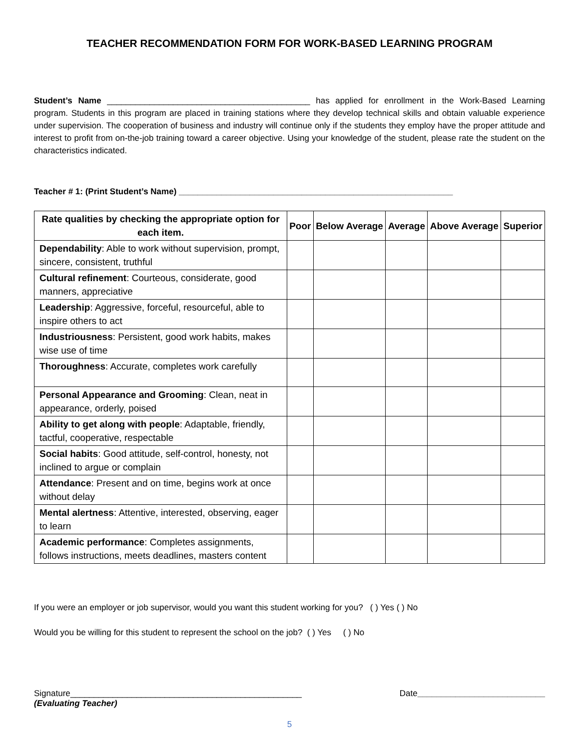TEACHER RECOMMENDATION FORM FOR WORK-BASED LEARNING PROGRAM
Student’s Name ___________________________________________ has applied for enrollment in the Work-Based Learning program. Students in this program are placed in training stations where they develop technical skills and obtain valuable experience under supervision. The cooperation of business and industry will continue only if the students they employ have the proper attitude and interest to profit from on-the-job training toward a career objective. Using your knowledge of the student, please rate the student on the characteristics indicated.
Teacher # 1: (Print Student’s Name) __________________________________________________________
| Rate qualities by checking the appropriate option for each item. | Poor | Below Average | Average | Above Average | Superior |
| --- | --- | --- | --- | --- | --- |
| Dependability : Able to work without supervision, prompt, sincere, consistent, truthful | | | | | |
| Cultural refinement : Courteous, considerate, good manners, appreciative | | | | | |
| Leadership : Aggressive, forceful, resourceful, able to inspire others to act | | | | | |
| Industriousness : Persistent, good work habits, makes wise use of time | | | | | |
| Thoroughness : Accurate, completes work carefully | | | | | |
| Personal Appearance and Grooming : Clean, neat in appearance, orderly, poised | | | | | |
| Ability to get along with people : Adaptable, friendly, tactful, cooperative, respectable | | | | | |
| Social habits : Good attitude, self-control, honesty, not inclined to argue or complain | | | | | |
| Attendance : Present and on time, begins work at once without delay | | | | | |
| Mental alertness : Attentive, interested, observing, eager to learn | | | | | |
| Academic performance : Completes assignments, follows instructions, meets deadlines, masters content | | | | | |
If you were an employer or job supervisor, would you want this student working for you? ( ) Yes ( ) No
Would you be willing for this student to represent the school on the job? ( ) Yes ( ) No
Signature_________________________________________________ Date___________________________
(Evaluating Teacher)
5